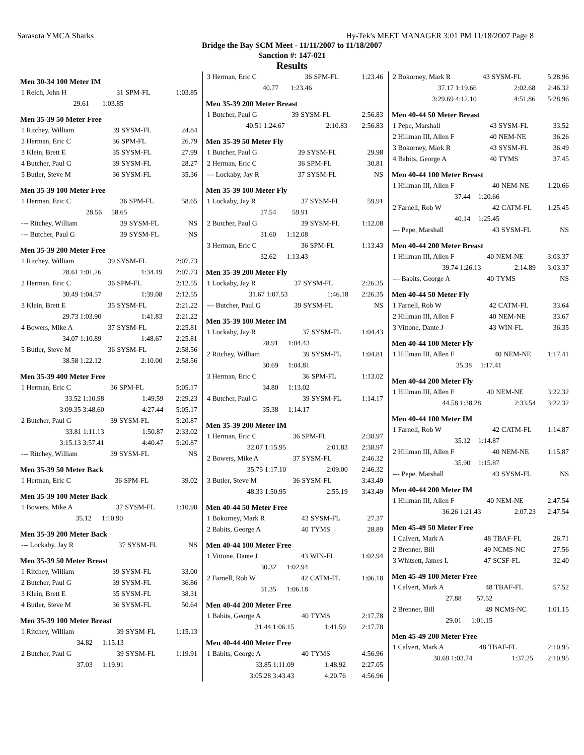Sarasota YMCA Sharks Hy-Tek's MEET MANAGER 3:01 PM 11/18/2007 Page 8
Bridge the Bay SCM Meet - 11/11/2007 to 11/18/2007
Sanction #: 147-021
Results
Men 30-34 100 Meter IM
| 1 Reich, John H | 31 | SPM-FL | 1:03.85 |
| 29.61 | 1:03.85 | | |
Men 35-39 50 Meter Free
| 1 Ritchey, William | 39 | SYSM-FL | 24.84 |
| 2 Herman, Eric C | 36 | SPM-FL | 26.79 |
| 3 Klein, Brett E | 35 | SYSM-FL | 27.99 |
| 4 Butcher, Paul G | 39 | SYSM-FL | 28.27 |
| 5 Butler, Steve M | 36 | SYSM-FL | 35.36 |
Men 35-39 100 Meter Free
| 1 Herman, Eric C | 36 | SPM-FL | 58.65 |
| 28.56 | 58.65 | | |
| --- Ritchey, William | 39 | SYSM-FL | NS |
| --- Butcher, Paul G | 39 | SYSM-FL | NS |
Men 35-39 200 Meter Free
| 1 Ritchey, William | 39 | SYSM-FL | 2:07.73 |
| 28.61 1:01.26 | | 1:34.19 | 2:07.73 |
| 2 Herman, Eric C | 36 | SPM-FL | 2:12.55 |
| 30.49 1:04.57 | | 1:39.08 | 2:12.55 |
| 3 Klein, Brett E | 35 | SYSM-FL | 2:21.22 |
| 29.73 1:03.90 | | 1:41.83 | 2:21.22 |
| 4 Bowers, Mike A | 37 | SYSM-FL | 2:25.81 |
| 34.07 1:10.89 | | 1:48.67 | 2:25.81 |
| 5 Butler, Steve M | 36 | SYSM-FL | 2:58.56 |
| 38.58 1:22.12 | | 2:10.00 | 2:58.56 |
Men 35-39 400 Meter Free
| 1 Herman, Eric C | 36 | SPM-FL | 5:05.17 |
| 33.52 1:10.98 | | 1:49.59 | 2:29.23 |
| 3:09.35 3:48.60 | | 4:27.44 | 5:05.17 |
| 2 Butcher, Paul G | 39 | SYSM-FL | 5:20.87 |
| 33.81 1:11.13 | | 1:50.87 | 2:33.02 |
| 3:15.13 3:57.41 | | 4:40.47 | 5:20.87 |
| --- Ritchey, William | 39 | SYSM-FL | NS |
Men 35-39 50 Meter Back
| 1 Herman, Eric C | 36 | SPM-FL | 39.02 |
Men 35-39 100 Meter Back
| 1 Bowers, Mike A | 37 | SYSM-FL | 1:10.90 |
| 35.12 | 1:10.90 | | |
Men 35-39 200 Meter Back
| --- Lockaby, Jay R | 37 | SYSM-FL | NS |
Men 35-39 50 Meter Breast
| 1 Ritchey, William | 39 | SYSM-FL | 33.00 |
| 2 Butcher, Paul G | 39 | SYSM-FL | 36.86 |
| 3 Klein, Brett E | 35 | SYSM-FL | 38.31 |
| 4 Butler, Steve M | 36 | SYSM-FL | 50.64 |
Men 35-39 100 Meter Breast
| 1 Ritchey, William | 39 | SYSM-FL | 1:15.13 |
| 34.82 | 1:15.13 | | |
| 2 Butcher, Paul G | 39 | SYSM-FL | 1:19.91 |
| 37.03 | 1:19.91 | | |
| 3 Herman, Eric C | 36 | SPM-FL | 1:23.46 |
| 40.77 | 1:23.46 | | |
Men 35-39 200 Meter Breast
| 1 Butcher, Paul G | 39 | SYSM-FL | 2:56.83 |
| 40.51 1:24.67 | | 2:10.83 | 2:56.83 |
Men 35-39 50 Meter Fly
| 1 Butcher, Paul G | 39 | SYSM-FL | 29.98 |
| 2 Herman, Eric C | 36 | SPM-FL | 30.81 |
| --- Lockaby, Jay R | 37 | SYSM-FL | NS |
Men 35-39 100 Meter Fly
| 1 Lockaby, Jay R | 37 | SYSM-FL | 59.91 |
| 27.54 | 59.91 | | |
| 2 Butcher, Paul G | 39 | SYSM-FL | 1:12.08 |
| 31.60 | 1:12.08 | | |
| 3 Herman, Eric C | 36 | SPM-FL | 1:13.43 |
| 32.62 | 1:13.43 | | |
Men 35-39 200 Meter Fly
| 1 Lockaby, Jay R | 37 | SYSM-FL | 2:26.35 |
| 31.67 1:07.53 | | 1:46.18 | 2:26.35 |
| --- Butcher, Paul G | 39 | SYSM-FL | NS |
Men 35-39 100 Meter IM
| 1 Lockaby, Jay R | 37 | SYSM-FL | 1:04.43 |
| 28.91 | 1:04.43 | | |
| 2 Ritchey, William | 39 | SYSM-FL | 1:04.81 |
| 30.69 | 1:04.81 | | |
| 3 Herman, Eric C | 36 | SPM-FL | 1:13.02 |
| 34.80 | 1:13.02 | | |
| 4 Butcher, Paul G | 39 | SYSM-FL | 1:14.17 |
| 35.38 | 1:14.17 | | |
Men 35-39 200 Meter IM
| 1 Herman, Eric C | 36 | SPM-FL | 2:38.97 |
| 32.07 1:15.95 | | 2:01.83 | 2:38.97 |
| 2 Bowers, Mike A | 37 | SYSM-FL | 2:46.32 |
| 35.75 1:17.10 | | 2:09.00 | 2:46.32 |
| 3 Butler, Steve M | 36 | SYSM-FL | 3:43.49 |
| 48.33 1:50.95 | | 2:55.19 | 3:43.49 |
Men 40-44 50 Meter Free
| 1 Bokorney, Mark R | 43 | SYSM-FL | 27.37 |
| 2 Babits, George A | 40 | TYMS | 28.89 |
Men 40-44 100 Meter Free
| 1 Vittone, Dante J | 43 | WIN-FL | 1:02.94 |
| 30.32 | 1:02.94 | | |
| 2 Farnell, Rob W | 42 | CATM-FL | 1:06.18 |
| 31.35 | 1:06.18 | | |
Men 40-44 200 Meter Free
| 1 Babits, George A | 40 | TYMS | 2:17.78 |
| 31.44 1:06.15 | | 1:41.59 | 2:17.78 |
Men 40-44 400 Meter Free
| 1 Babits, George A | 40 | TYMS | 4:56.96 |
| 33.85 1:11.09 | | 1:48.92 | 2:27.05 |
| 3:05.28 3:43.43 | | 4:20.76 | 4:56.96 |
| 2 Bokorney, Mark R | 43 | SYSM-FL | 5:28.96 |
| 37.17 1:19.66 | | 2:02.68 | 2:46.32 |
| 3:29.69 4:12.10 | | 4:51.86 | 5:28.96 |
Men 40-44 50 Meter Breast
| 1 Pepe, Marshall | 43 | SYSM-FL | 33.52 |
| 2 Hillman III, Allen F | 40 | NEM-NE | 36.26 |
| 3 Bokorney, Mark R | 43 | SYSM-FL | 36.49 |
| 4 Babits, George A | 40 | TYMS | 37.45 |
Men 40-44 100 Meter Breast
| 1 Hillman III, Allen F | 40 | NEM-NE | 1:20.66 |
| 37.44 | 1:20.66 | | |
| 2 Farnell, Rob W | 42 | CATM-FL | 1:25.45 |
| 40.14 | 1:25.45 | | |
| --- Pepe, Marshall | 43 | SYSM-FL | NS |
Men 40-44 200 Meter Breast
| 1 Hillman III, Allen F | 40 | NEM-NE | 3:03.37 |
| 39.74 1:26.13 | | 2:14.89 | 3:03.37 |
| --- Babits, George A | 40 | TYMS | NS |
Men 40-44 50 Meter Fly
| 1 Farnell, Rob W | 42 | CATM-FL | 33.64 |
| 2 Hillman III, Allen F | 40 | NEM-NE | 33.67 |
| 3 Vittone, Dante J | 43 | WIN-FL | 36.35 |
Men 40-44 100 Meter Fly
| 1 Hillman III, Allen F | 40 | NEM-NE | 1:17.41 |
| 35.38 | 1:17.41 | | |
Men 40-44 200 Meter Fly
| 1 Hillman III, Allen F | 40 | NEM-NE | 3:22.32 |
| 44.58 1:38.28 | | 2:33.54 | 3:22.32 |
Men 40-44 100 Meter IM
| 1 Farnell, Rob W | 42 | CATM-FL | 1:14.87 |
| 35.12 | 1:14.87 | | |
| 2 Hillman III, Allen F | 40 | NEM-NE | 1:15.87 |
| 35.90 | 1:15.87 | | |
| --- Pepe, Marshall | 43 | SYSM-FL | NS |
Men 40-44 200 Meter IM
| 1 Hillman III, Allen F | 40 | NEM-NE | 2:47.54 |
| 36.26 1:21.43 | | 2:07.23 | 2:47.54 |
Men 45-49 50 Meter Free
| 1 Calvert, Mark A | 48 | TBAF-FL | 26.71 |
| 2 Brenner, Bill | 49 | NCMS-NC | 27.56 |
| 3 Whitsett, James L | 47 | SCSF-FL | 32.40 |
Men 45-49 100 Meter Free
| 1 Calvert, Mark A | 48 | TBAF-FL | 57.52 |
| 27.88 | 57.52 | | |
| 2 Brenner, Bill | 49 | NCMS-NC | 1:01.15 |
| 29.01 | 1:01.15 | | |
Men 45-49 200 Meter Free
| 1 Calvert, Mark A | 48 | TBAF-FL | 2:10.95 |
| 30.69 1:03.74 | | 1:37.25 | 2:10.95 |